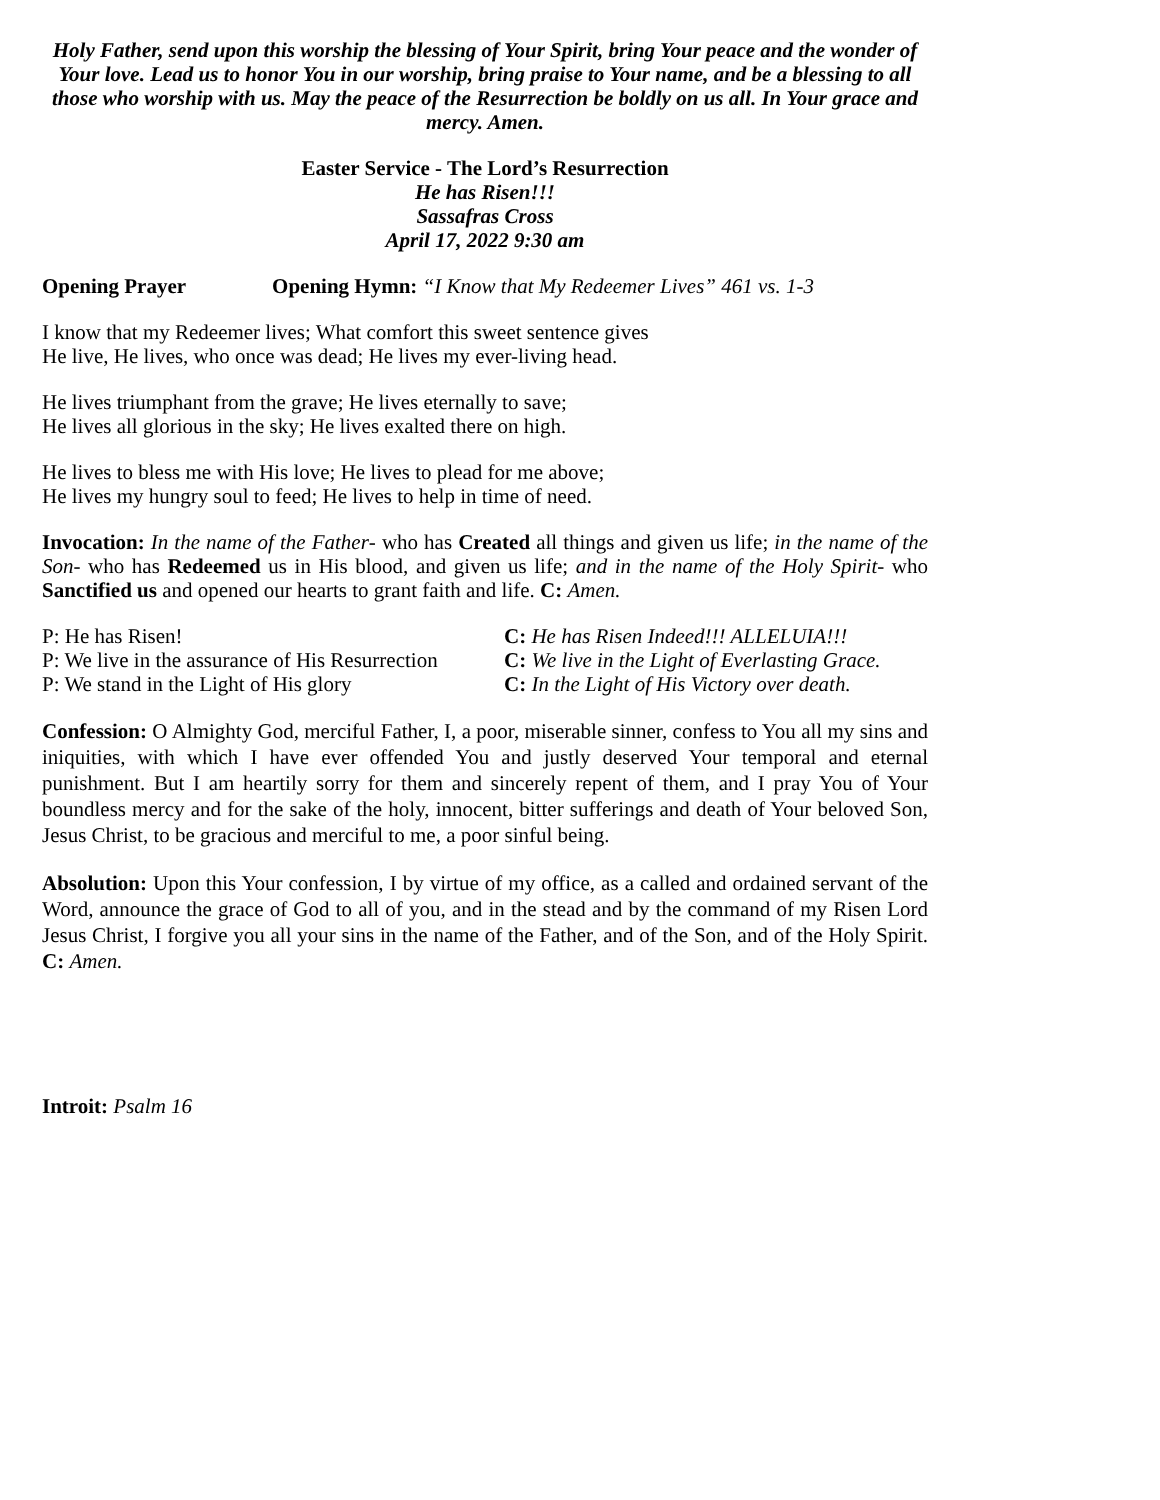Holy Father, send upon this worship the blessing of Your Spirit, bring Your peace and the wonder of Your love. Lead us to honor You in our worship, bring praise to Your name, and be a blessing to all those who worship with us. May the peace of the Resurrection be boldly on us all. In Your grace and mercy. Amen.
Easter Service - The Lord’s Resurrection
He has Risen!!!
Sassafras Cross
April 17, 2022 9:30 am
Opening Prayer Opening Hymn: “I Know that My Redeemer Lives” 461 vs. 1-3
I know that my Redeemer lives; What comfort this sweet sentence gives
He live, He lives, who once was dead; He lives my ever-living head.
He lives triumphant from the grave; He lives eternally to save;
He lives all glorious in the sky; He lives exalted there on high.
He lives to bless me with His love; He lives to plead for me above;
He lives my hungry soul to feed; He lives to help in time of need.
Invocation: In the name of the Father- who has Created all things and given us life; in the name of the Son- who has Redeemed us in His blood, and given us life; and in the name of the Holy Spirit- who Sanctified us and opened our hearts to grant faith and life. C: Amen.
| P: He has Risen! | C: He has Risen Indeed!!! ALLELUIA!!! |
| P: We live in the assurance of His Resurrection | C: We live in the Light of Everlasting Grace. |
| P: We stand in the Light of His glory | C: In the Light of His Victory over death. |
Confession: O Almighty God, merciful Father, I, a poor, miserable sinner, confess to You all my sins and iniquities, with which I have ever offended You and justly deserved Your temporal and eternal punishment. But I am heartily sorry for them and sincerely repent of them, and I pray You of Your boundless mercy and for the sake of the holy, innocent, bitter sufferings and death of Your beloved Son, Jesus Christ, to be gracious and merciful to me, a poor sinful being.
Absolution: Upon this Your confession, I by virtue of my office, as a called and ordained servant of the Word, announce the grace of God to all of you, and in the stead and by the command of my Risen Lord Jesus Christ, I forgive you all your sins in the name of the Father, and of the Son, and of the Holy Spirit. C: Amen.
Introit: Psalm 16